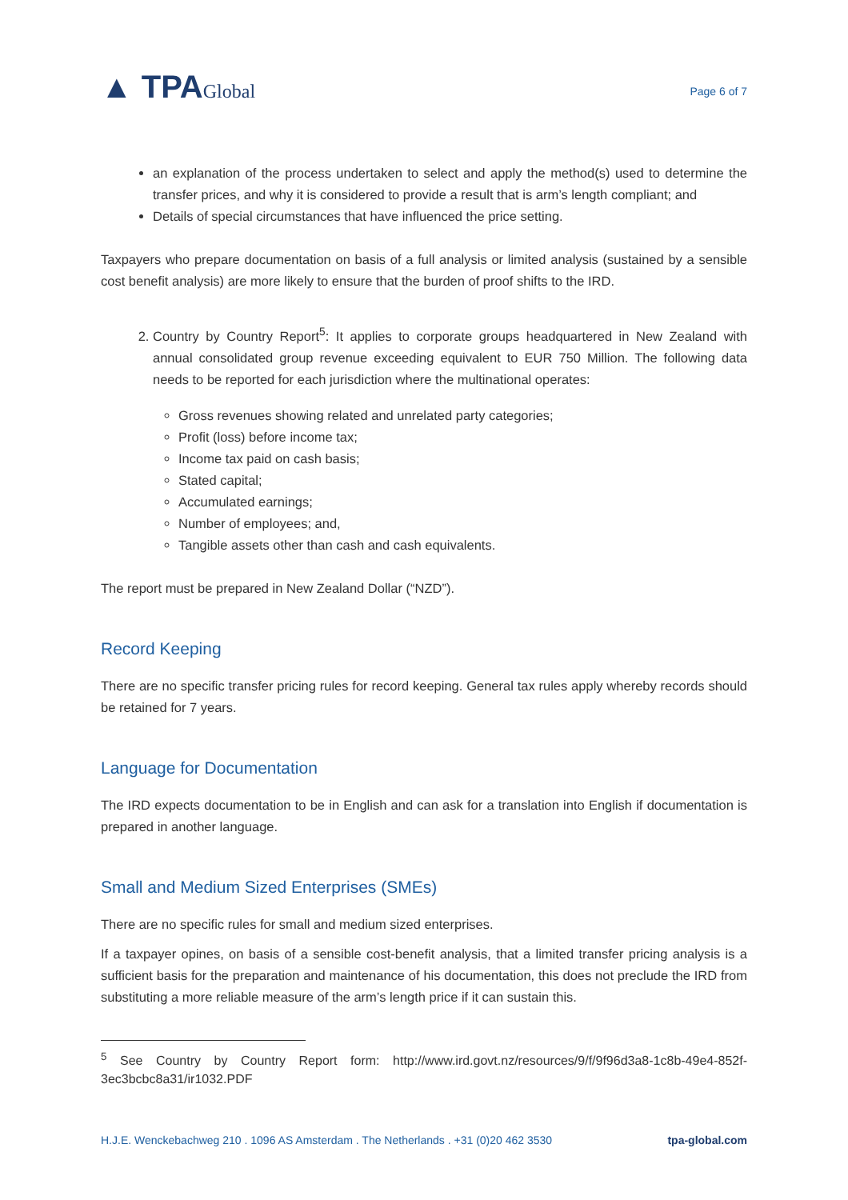▲ TPAGlobal
Page 6 of 7
an explanation of the process undertaken to select and apply the method(s) used to determine the transfer prices, and why it is considered to provide a result that is arm’s length compliant; and
Details of special circumstances that have influenced the price setting.
Taxpayers who prepare documentation on basis of a full analysis or limited analysis (sustained by a sensible cost benefit analysis) are more likely to ensure that the burden of proof shifts to the IRD.
2. Country by Country Report<sup>5</sup>: It applies to corporate groups headquartered in New Zealand with annual consolidated group revenue exceeding equivalent to EUR 750 Million. The following data needs to be reported for each jurisdiction where the multinational operates:
Gross revenues showing related and unrelated party categories;
Profit (loss) before income tax;
Income tax paid on cash basis;
Stated capital;
Accumulated earnings;
Number of employees; and,
Tangible assets other than cash and cash equivalents.
The report must be prepared in New Zealand Dollar (“NZD”).
Record Keeping
There are no specific transfer pricing rules for record keeping. General tax rules apply whereby records should be retained for 7 years.
Language for Documentation
The IRD expects documentation to be in English and can ask for a translation into English if documentation is prepared in another language.
Small and Medium Sized Enterprises (SMEs)
There are no specific rules for small and medium sized enterprises.
If a taxpayer opines, on basis of a sensible cost-benefit analysis, that a limited transfer pricing analysis is a sufficient basis for the preparation and maintenance of his documentation, this does not preclude the IRD from substituting a more reliable measure of the arm’s length price if it can sustain this.
<sup>5</sup> See Country by Country Report form: http://www.ird.govt.nz/resources/9/f/9f96d3a8-1c8b-49e4-852f-3ec3bcbc8a31/ir1032.PDF
H.J.E. Wenckebachweg 210 . 1096 AS Amsterdam . The Netherlands . +31 (0)20 462 3530 tpa-global.com